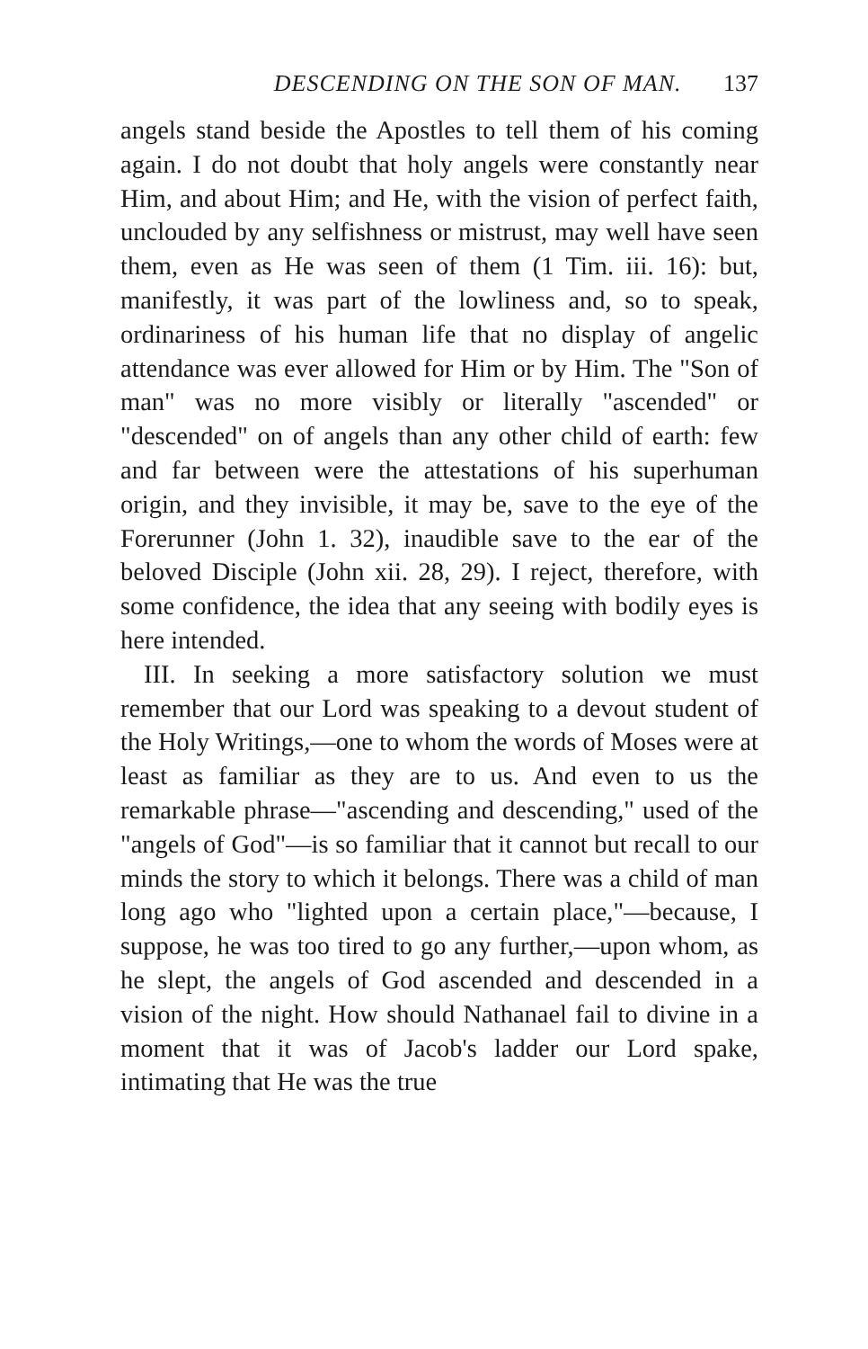DESCENDING ON THE SON OF MAN. 137
angels stand beside the Apostles to tell them of his coming again. I do not doubt that holy angels were constantly near Him, and about Him; and He, with the vision of perfect faith, unclouded by any selfishness or mistrust, may well have seen them, even as He was seen of them (1 Tim. iii. 16): but, manifestly, it was part of the lowliness and, so to speak, ordinariness of his human life that no display of angelic attendance was ever allowed for Him or by Him. The "Son of man" was no more visibly or literally "ascended" or "descended" on of angels than any other child of earth: few and far between were the attestations of his superhuman origin, and they invisible, it may be, save to the eye of the Forerunner (John 1. 32), inaudible save to the ear of the beloved Disciple (John xii. 28, 29). I reject, therefore, with some confidence, the idea that any seeing with bodily eyes is here intended.
III. In seeking a more satisfactory solution we must remember that our Lord was speaking to a devout student of the Holy Writings,—one to whom the words of Moses were at least as familiar as they are to us. And even to us the remarkable phrase—"ascending and descending," used of the "angels of God"—is so familiar that it cannot but recall to our minds the story to which it belongs. There was a child of man long ago who "lighted upon a certain place,"—because, I suppose, he was too tired to go any further,—upon whom, as he slept, the angels of God ascended and descended in a vision of the night. How should Nathanael fail to divine in a moment that it was of Jacob's ladder our Lord spake, intimating that He was the true